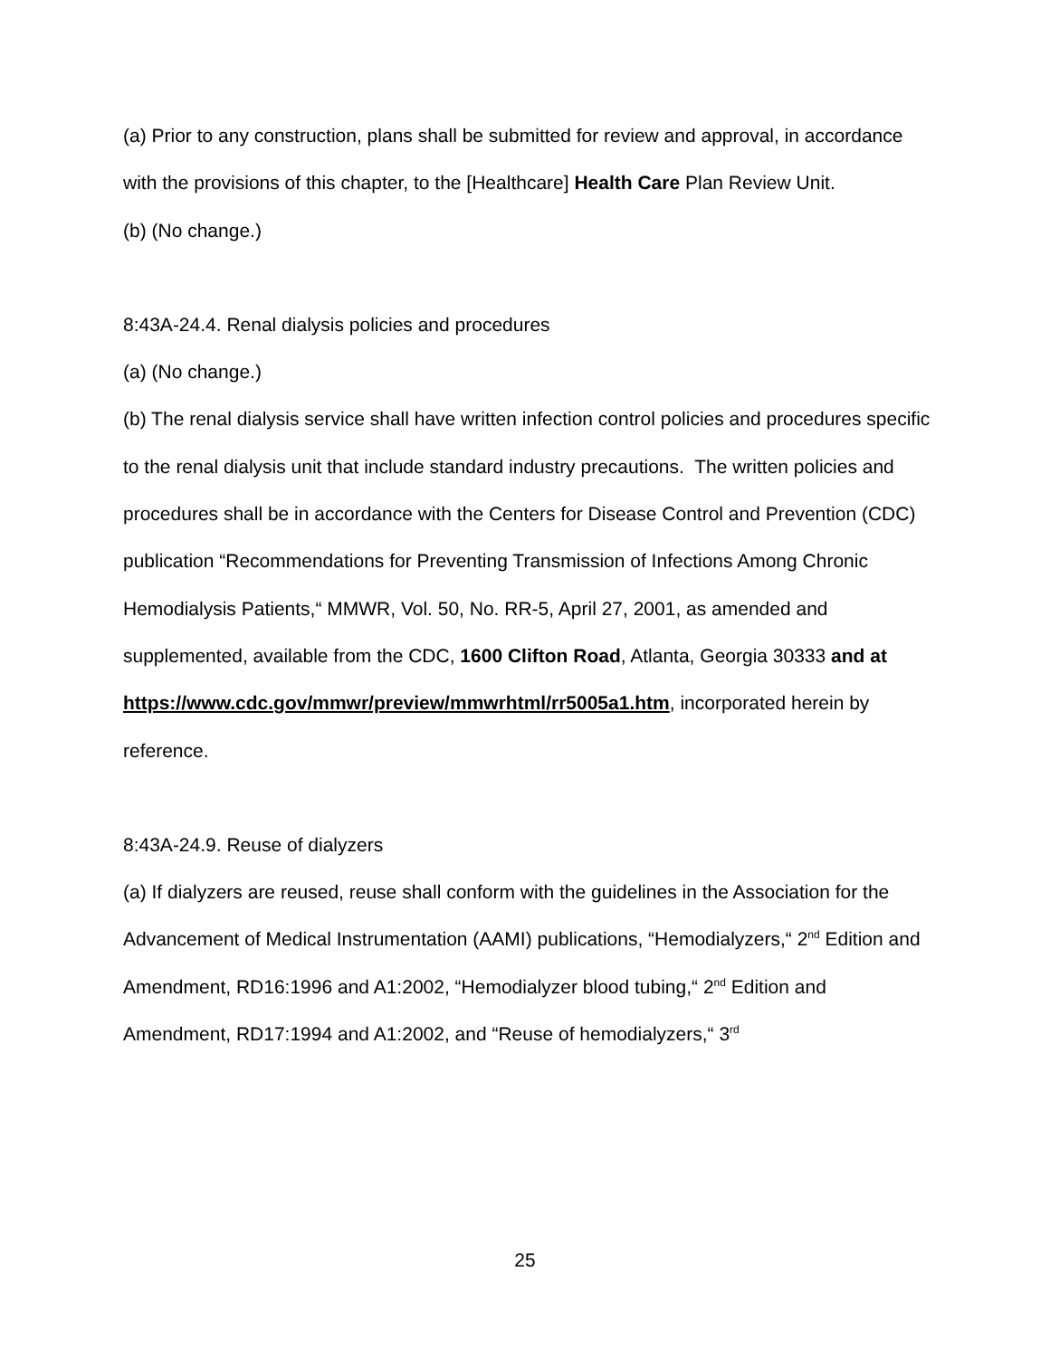(a) Prior to any construction, plans shall be submitted for review and approval, in accordance with the provisions of this chapter, to the [Healthcare] Health Care Plan Review Unit.
(b) (No change.)
8:43A-24.4. Renal dialysis policies and procedures
(a) (No change.)
(b) The renal dialysis service shall have written infection control policies and procedures specific to the renal dialysis unit that include standard industry precautions. The written policies and procedures shall be in accordance with the Centers for Disease Control and Prevention (CDC) publication “Recommendations for Preventing Transmission of Infections Among Chronic Hemodialysis Patients,“ MMWR, Vol. 50, No. RR-5, April 27, 2001, as amended and supplemented, available from the CDC, 1600 Clifton Road, Atlanta, Georgia 30333 and at
https://www.cdc.gov/mmwr/preview/mmwrhtml/rr5005a1.htm, incorporated herein by reference.
8:43A-24.9. Reuse of dialyzers
(a) If dialyzers are reused, reuse shall conform with the guidelines in the Association for the Advancement of Medical Instrumentation (AAMI) publications, “Hemodialyzers,“ 2<sup>nd</sup> Edition and Amendment, RD16:1996 and A1:2002, “Hemodialyzer blood tubing,“ 2<sup>nd</sup> Edition and Amendment, RD17:1994 and A1:2002, and “Reuse of hemodialyzers,“ 3<sup>rd</sup>
25